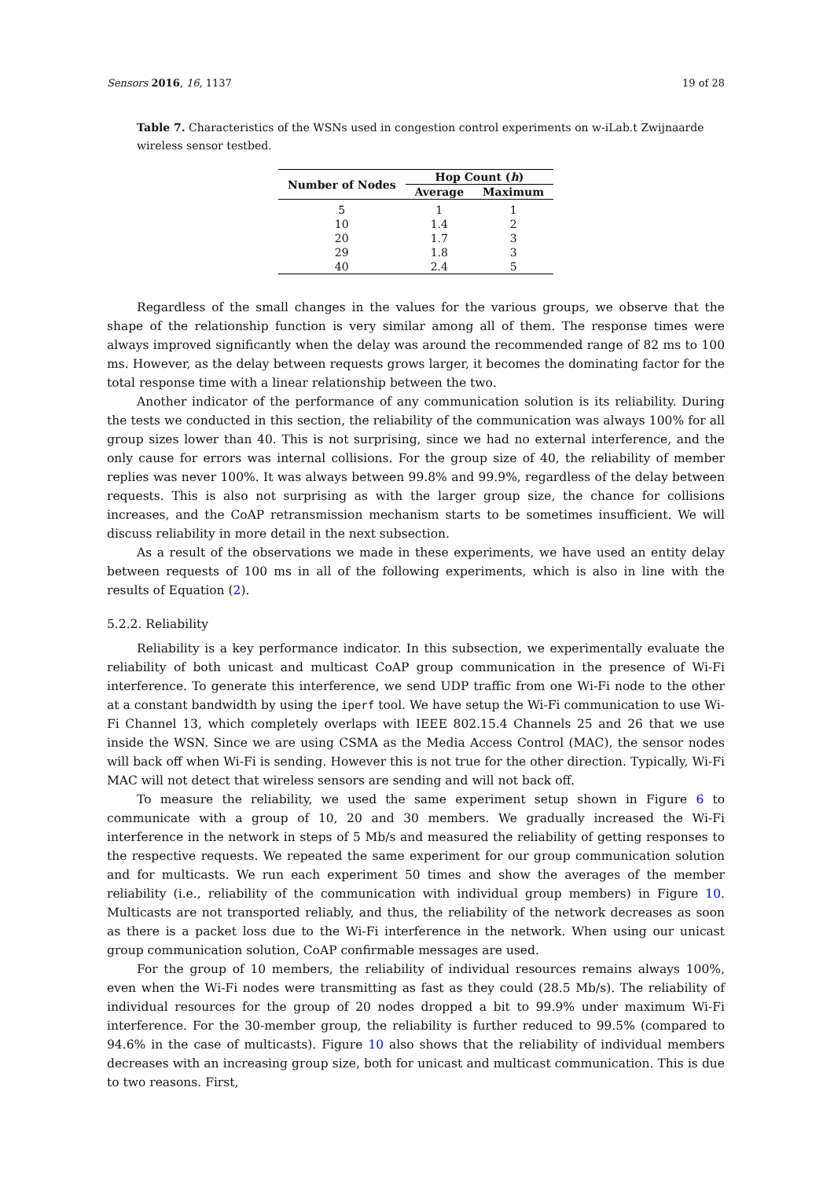Sensors 2016, 16, 1137 19 of 28
Table 7. Characteristics of the WSNs used in congestion control experiments on w-iLab.t Zwijnaarde wireless sensor testbed.
| Number of Nodes | Hop Count ( h ) | |
| --- | --- | --- |
| | Average | Maximum |
| 5 | 1 | 1 |
| 10 | 1.4 | 2 |
| 20 | 1.7 | 3 |
| 29 | 1.8 | 3 |
| 40 | 2.4 | 5 |
Regardless of the small changes in the values for the various groups, we observe that the shape of the relationship function is very similar among all of them. The response times were always improved significantly when the delay was around the recommended range of 82 ms to 100 ms. However, as the delay between requests grows larger, it becomes the dominating factor for the total response time with a linear relationship between the two.
Another indicator of the performance of any communication solution is its reliability. During the tests we conducted in this section, the reliability of the communication was always 100% for all group sizes lower than 40. This is not surprising, since we had no external interference, and the only cause for errors was internal collisions. For the group size of 40, the reliability of member replies was never 100%. It was always between 99.8% and 99.9%, regardless of the delay between requests. This is also not surprising as with the larger group size, the chance for collisions increases, and the CoAP retransmission mechanism starts to be sometimes insufficient. We will discuss reliability in more detail in the next subsection.
As a result of the observations we made in these experiments, we have used an entity delay between requests of 100 ms in all of the following experiments, which is also in line with the results of Equation (2).
5.2.2. Reliability
Reliability is a key performance indicator. In this subsection, we experimentally evaluate the reliability of both unicast and multicast CoAP group communication in the presence of Wi-Fi interference. To generate this interference, we send UDP traffic from one Wi-Fi node to the other at a constant bandwidth by using the iperf tool. We have setup the Wi-Fi communication to use Wi-Fi Channel 13, which completely overlaps with IEEE 802.15.4 Channels 25 and 26 that we use inside the WSN. Since we are using CSMA as the Media Access Control (MAC), the sensor nodes will back off when Wi-Fi is sending. However this is not true for the other direction. Typically, Wi-Fi MAC will not detect that wireless sensors are sending and will not back off.
To measure the reliability, we used the same experiment setup shown in Figure 6 to communicate with a group of 10, 20 and 30 members. We gradually increased the Wi-Fi interference in the network in steps of 5 Mb/s and measured the reliability of getting responses to the respective requests. We repeated the same experiment for our group communication solution and for multicasts. We run each experiment 50 times and show the averages of the member reliability (i.e., reliability of the communication with individual group members) in Figure 10. Multicasts are not transported reliably, and thus, the reliability of the network decreases as soon as there is a packet loss due to the Wi-Fi interference in the network. When using our unicast group communication solution, CoAP confirmable messages are used.
For the group of 10 members, the reliability of individual resources remains always 100%, even when the Wi-Fi nodes were transmitting as fast as they could (28.5 Mb/s). The reliability of individual resources for the group of 20 nodes dropped a bit to 99.9% under maximum Wi-Fi interference. For the 30-member group, the reliability is further reduced to 99.5% (compared to 94.6% in the case of multicasts). Figure 10 also shows that the reliability of individual members decreases with an increasing group size, both for unicast and multicast communication. This is due to two reasons. First,